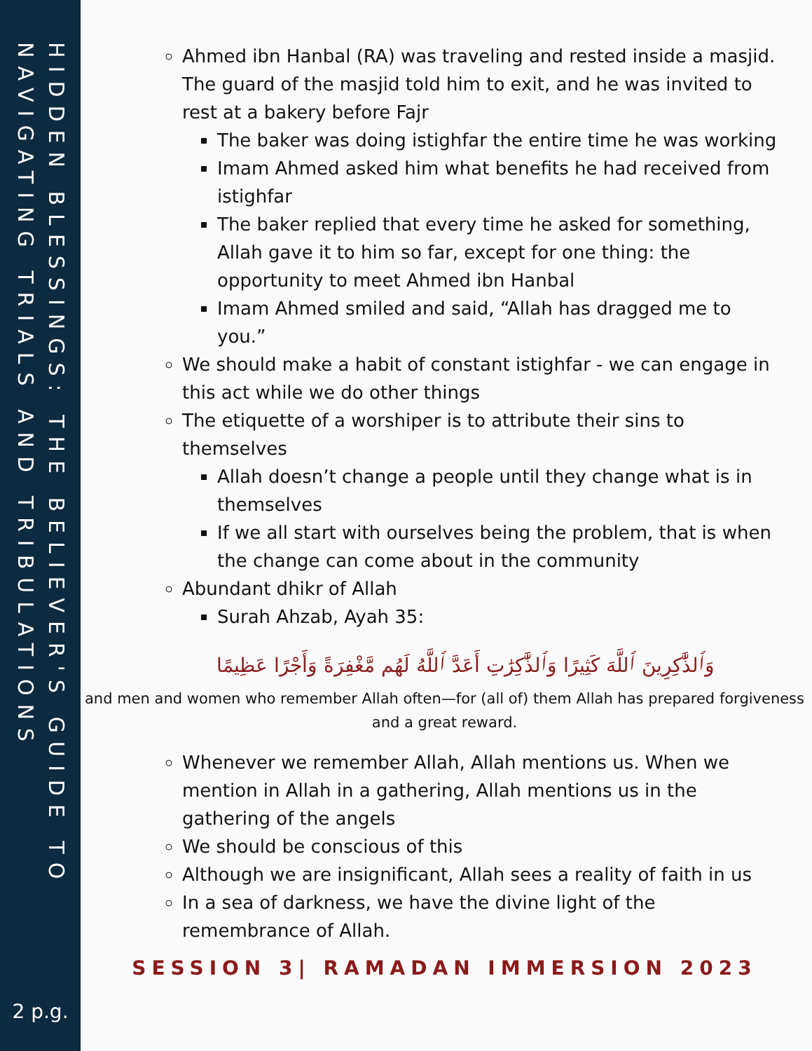HIDDEN BLESSINGS: THE BELIEVER'S GUIDE TO NAVIGATING TRIALS AND TRIBULATIONS
2 p.g.
Ahmed ibn Hanbal (RA) was traveling and rested inside a masjid. The guard of the masjid told him to exit, and he was invited to rest at a bakery before Fajr
The baker was doing istighfar the entire time he was working
Imam Ahmed asked him what benefits he had received from istighfar
The baker replied that every time he asked for something, Allah gave it to him so far, except for one thing: the opportunity to meet Ahmed ibn Hanbal
Imam Ahmed smiled and said, “Allah has dragged me to you.”
We should make a habit of constant istighfar - we can engage in this act while we do other things
The etiquette of a worshiper is to attribute their sins to themselves
Allah doesn’t change a people until they change what is in themselves
If we all start with ourselves being the problem, that is when the change can come about in the community
Abundant dhikr of Allah
Surah Ahzab, Ayah 35:
وَٱلذَّٰكِرِينَ ٱللَّهَ كَثِيرًا وَٱلذَّٰكِرَٰتِ أَعَدَّ ٱللَّهُ لَهُم مَّغْفِرَةً وَأَجْرًا عَظِيمًا
and men and women who remember Allah often—for (all of) them Allah has prepared forgiveness and a great reward.
Whenever we remember Allah, Allah mentions us. When we mention in Allah in a gathering, Allah mentions us in the gathering of the angels
We should be conscious of this
Although we are insignificant, Allah sees a reality of faith in us
In a sea of darkness, we have the divine light of the remembrance of Allah.
SESSION 3| RAMADAN IMMERSION 2023